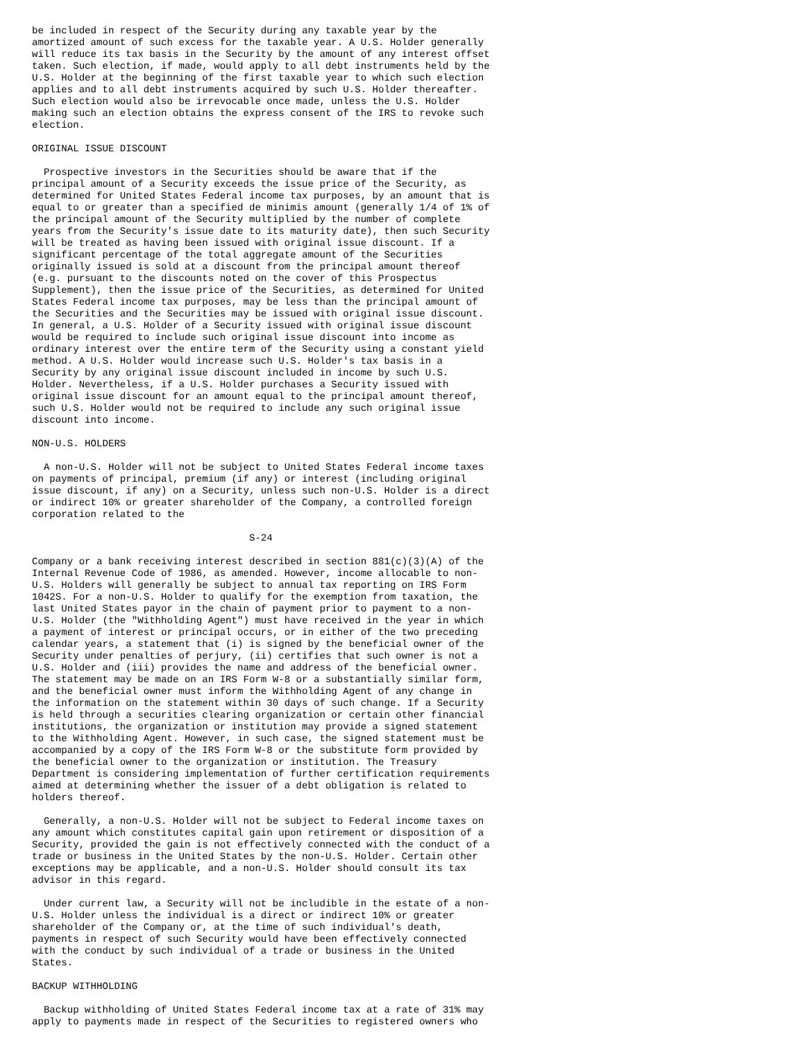be included in respect of the Security during any taxable year by the
amortized amount of such excess for the taxable year. A U.S. Holder generally
will reduce its tax basis in the Security by the amount of any interest offset
taken. Such election, if made, would apply to all debt instruments held by the
U.S. Holder at the beginning of the first taxable year to which such election
applies and to all debt instruments acquired by such U.S. Holder thereafter.
Such election would also be irrevocable once made, unless the U.S. Holder
making such an election obtains the express consent of the IRS to revoke such
election.

ORIGINAL ISSUE DISCOUNT

  Prospective investors in the Securities should be aware that if the
principal amount of a Security exceeds the issue price of the Security, as
determined for United States Federal income tax purposes, by an amount that is
equal to or greater than a specified de minimis amount (generally 1/4 of 1% of
the principal amount of the Security multiplied by the number of complete
years from the Security's issue date to its maturity date), then such Security
will be treated as having been issued with original issue discount. If a
significant percentage of the total aggregate amount of the Securities
originally issued is sold at a discount from the principal amount thereof
(e.g. pursuant to the discounts noted on the cover of this Prospectus
Supplement), then the issue price of the Securities, as determined for United
States Federal income tax purposes, may be less than the principal amount of
the Securities and the Securities may be issued with original issue discount.
In general, a U.S. Holder of a Security issued with original issue discount
would be required to include such original issue discount into income as
ordinary interest over the entire term of the Security using a constant yield
method. A U.S. Holder would increase such U.S. Holder's tax basis in a
Security by any original issue discount included in income by such U.S.
Holder. Nevertheless, if a U.S. Holder purchases a Security issued with
original issue discount for an amount equal to the principal amount thereof,
such U.S. Holder would not be required to include any such original issue
discount into income.

NON-U.S. HOLDERS

  A non-U.S. Holder will not be subject to United States Federal income taxes
on payments of principal, premium (if any) or interest (including original
issue discount, if any) on a Security, unless such non-U.S. Holder is a direct
or indirect 10% or greater shareholder of the Company, a controlled foreign
corporation related to the

                                     S-24

Company or a bank receiving interest described in section 881(c)(3)(A) of the
Internal Revenue Code of 1986, as amended. However, income allocable to non-
U.S. Holders will generally be subject to annual tax reporting on IRS Form
1042S. For a non-U.S. Holder to qualify for the exemption from taxation, the
last United States payor in the chain of payment prior to payment to a non-
U.S. Holder (the "Withholding Agent") must have received in the year in which
a payment of interest or principal occurs, or in either of the two preceding
calendar years, a statement that (i) is signed by the beneficial owner of the
Security under penalties of perjury, (ii) certifies that such owner is not a
U.S. Holder and (iii) provides the name and address of the beneficial owner.
The statement may be made on an IRS Form W-8 or a substantially similar form,
and the beneficial owner must inform the Withholding Agent of any change in
the information on the statement within 30 days of such change. If a Security
is held through a securities clearing organization or certain other financial
institutions, the organization or institution may provide a signed statement
to the Withholding Agent. However, in such case, the signed statement must be
accompanied by a copy of the IRS Form W-8 or the substitute form provided by
the beneficial owner to the organization or institution. The Treasury
Department is considering implementation of further certification requirements
aimed at determining whether the issuer of a debt obligation is related to
holders thereof.

  Generally, a non-U.S. Holder will not be subject to Federal income taxes on
any amount which constitutes capital gain upon retirement or disposition of a
Security, provided the gain is not effectively connected with the conduct of a
trade or business in the United States by the non-U.S. Holder. Certain other
exceptions may be applicable, and a non-U.S. Holder should consult its tax
advisor in this regard.

  Under current law, a Security will not be includible in the estate of a non-
U.S. Holder unless the individual is a direct or indirect 10% or greater
shareholder of the Company or, at the time of such individual's death,
payments in respect of such Security would have been effectively connected
with the conduct by such individual of a trade or business in the United
States.

BACKUP WITHHOLDING

  Backup withholding of United States Federal income tax at a rate of 31% may
apply to payments made in respect of the Securities to registered owners who